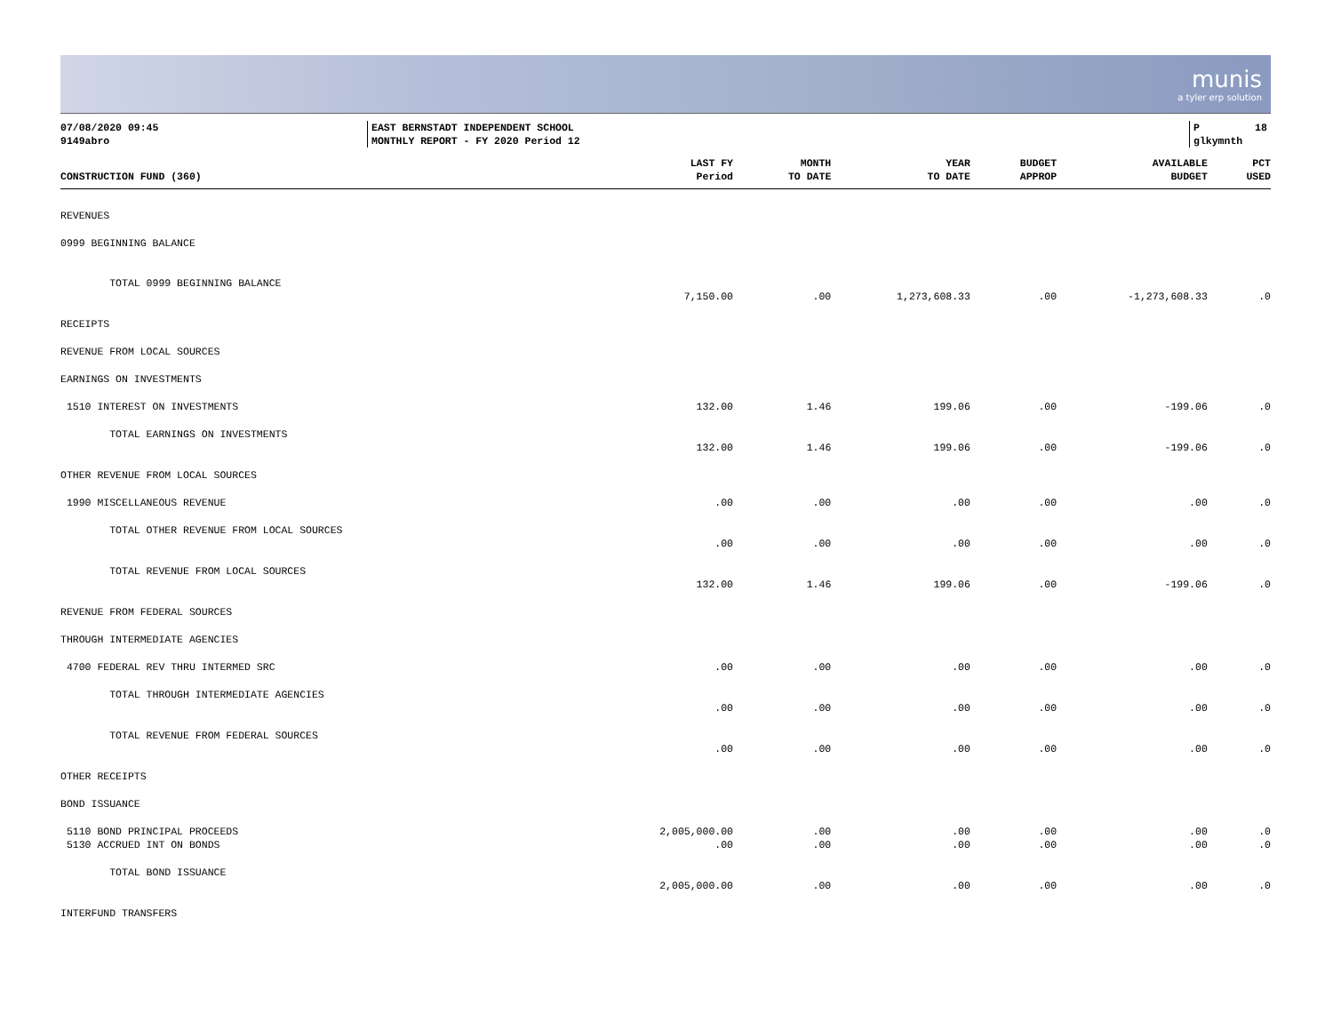munis
a tyler erp solution
07/08/2020 09:45 9149abro
EAST BERNSTADT INDEPENDENT SCHOOL MONTHLY REPORT - FY 2020 Period 12
P 18 glkymnth
| CONSTRUCTION FUND (360) | LAST FY Period | MONTH TO DATE | YEAR TO DATE | BUDGET APPROP | AVAILABLE BUDGET | PCT USED |
| --- | --- | --- | --- | --- | --- | --- |
| REVENUES | | | | | | |
| 0999 BEGINNING BALANCE | | | | | | |
| TOTAL 0999 BEGINNING BALANCE | 7,150.00 | .00 | 1,273,608.33 | .00 | -1,273,608.33 | .0 |
| RECEIPTS | | | | | | |
| REVENUE FROM LOCAL SOURCES | | | | | | |
| EARNINGS ON INVESTMENTS | | | | | | |
| 1510 INTEREST ON INVESTMENTS | 132.00 | 1.46 | 199.06 | .00 | -199.06 | .0 |
| TOTAL EARNINGS ON INVESTMENTS | 132.00 | 1.46 | 199.06 | .00 | -199.06 | .0 |
| OTHER REVENUE FROM LOCAL SOURCES | | | | | | |
| 1990 MISCELLANEOUS REVENUE | .00 | .00 | .00 | .00 | .00 | .0 |
| TOTAL OTHER REVENUE FROM LOCAL SOURCES | .00 | .00 | .00 | .00 | .00 | .0 |
| TOTAL REVENUE FROM LOCAL SOURCES | 132.00 | 1.46 | 199.06 | .00 | -199.06 | .0 |
| REVENUE FROM FEDERAL SOURCES | | | | | | |
| THROUGH INTERMEDIATE AGENCIES | | | | | | |
| 4700 FEDERAL REV THRU INTERMED SRC | .00 | .00 | .00 | .00 | .00 | .0 |
| TOTAL THROUGH INTERMEDIATE AGENCIES | .00 | .00 | .00 | .00 | .00 | .0 |
| TOTAL REVENUE FROM FEDERAL SOURCES | .00 | .00 | .00 | .00 | .00 | .0 |
| OTHER RECEIPTS | | | | | | |
| BOND ISSUANCE | | | | | | |
| 5110 BOND PRINCIPAL PROCEEDS | 2,005,000.00 | .00 | .00 | .00 | .00 | .0 |
| 5130 ACCRUED INT ON BONDS | .00 | .00 | .00 | .00 | .00 | .0 |
| TOTAL BOND ISSUANCE | 2,005,000.00 | .00 | .00 | .00 | .00 | .0 |
| INTERFUND TRANSFERS | | | | | | |